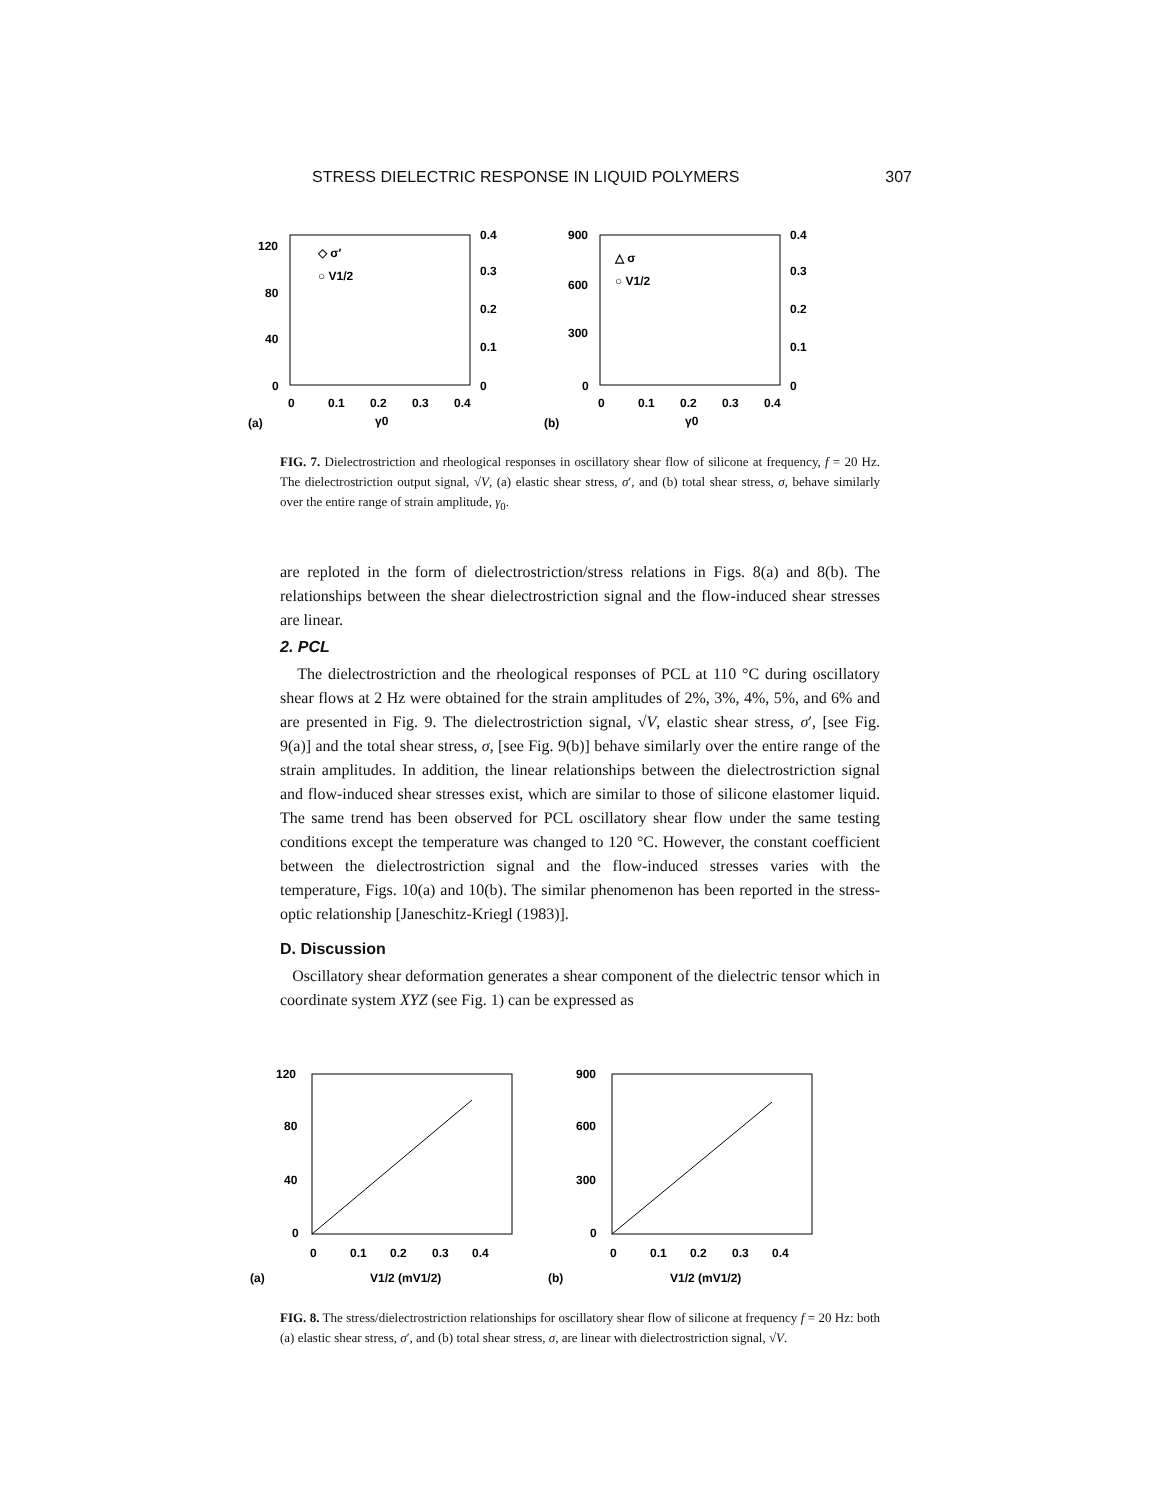STRESS DIELECTRIC RESPONSE IN LIQUID POLYMERS 307
120
80
40
0
0.4
0.3
0.2
0.1
0
0
0.1
0.2
0.3
0.4
γ0
(a)
◇ σ′
○ V1/2
900
600
300
0
0.4
0.3
0.2
0.1
0
0
0.1
0.2
0.3
0.4
γ0
(b)
△ σ
○ V1/2
FIG. 7. Dielectrostriction and rheological responses in oscillatory shear flow of silicone at frequency, f = 20 Hz. The dielectrostriction output signal, √V, (a) elastic shear stress, σ′, and (b) total shear stress, σ, behave similarly over the entire range of strain amplitude, γ<sub>0</sub>.
are reploted in the form of dielectrostriction/stress relations in Figs. 8(a) and 8(b). The relationships between the shear dielectrostriction signal and the flow-induced shear stresses are linear.
2. PCL
The dielectrostriction and the rheological responses of PCL at 110 °C during oscillatory shear flows at 2 Hz were obtained for the strain amplitudes of 2%, 3%, 4%, 5%, and 6% and are presented in Fig. 9. The dielectrostriction signal, √V, elastic shear stress, σ′, [see Fig. 9(a)] and the total shear stress, σ, [see Fig. 9(b)] behave similarly over the entire range of the strain amplitudes. In addition, the linear relationships between the dielectrostriction signal and flow-induced shear stresses exist, which are similar to those of silicone elastomer liquid. The same trend has been observed for PCL oscillatory shear flow under the same testing conditions except the temperature was changed to 120 °C. However, the constant coefficient between the dielectrostriction signal and the flow-induced stresses varies with the temperature, Figs. 10(a) and 10(b). The similar phenomenon has been reported in the stress-optic relationship [Janeschitz-Kriegl (1983)].
D. Discussion
Oscillatory shear deformation generates a shear component of the dielectric tensor which in coordinate system XYZ (see Fig. 1) can be expressed as
120
80
40
0
0
0.1
0.2
0.3
0.4
V1/2 (mV1/2)
(a)
900
600
300
0
0
0.1
0.2
0.3
0.4
V1/2 (mV1/2)
(b)
FIG. 8. The stress/dielectrostriction relationships for oscillatory shear flow of silicone at frequency f = 20 Hz: both (a) elastic shear stress, σ′, and (b) total shear stress, σ, are linear with dielectrostriction signal, √V.